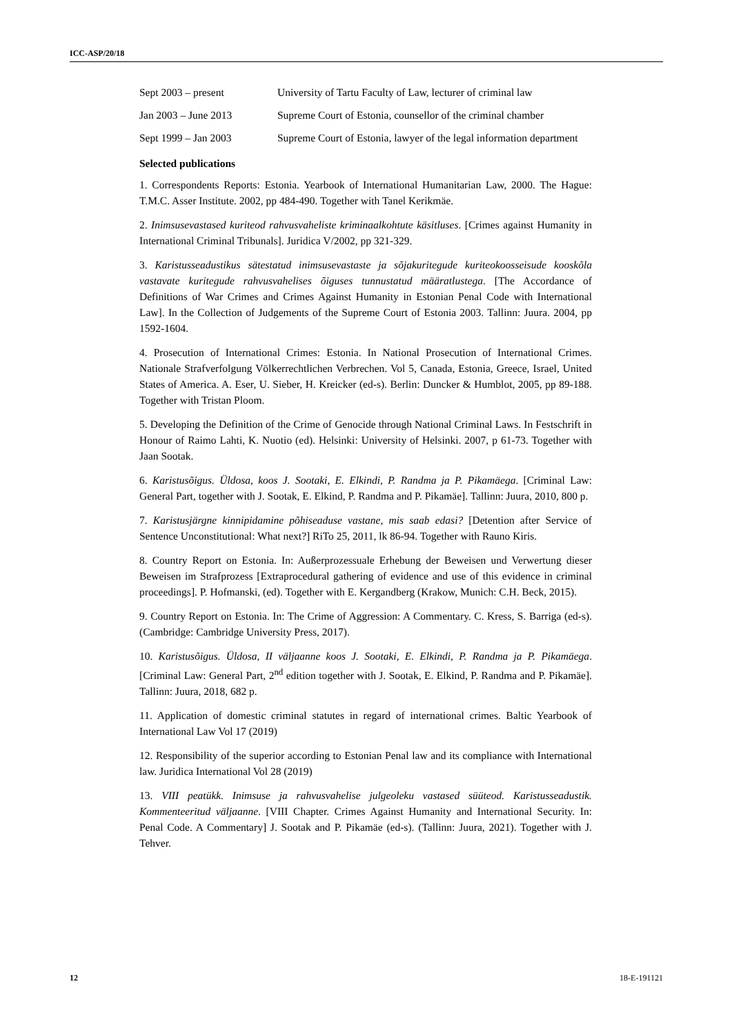ICC-ASP/20/18
| Sept 2003 – present | University of Tartu Faculty of Law, lecturer of criminal law |
| Jan 2003 – June 2013 | Supreme Court of Estonia, counsellor of the criminal chamber |
| Sept 1999 – Jan 2003 | Supreme Court of Estonia, lawyer of the legal information department |
Selected publications
1. Correspondents Reports: Estonia. Yearbook of International Humanitarian Law, 2000. The Hague: T.M.C. Asser Institute. 2002, pp 484-490. Together with Tanel Kerikmäe.
2. Inimsusevastased kuriteod rahvusvaheliste kriminaalkohtute käsitluses. [Crimes against Humanity in International Criminal Tribunals]. Juridica V/2002, pp 321-329.
3. Karistusseadustikus sätestatud inimsusevastaste ja sõjakuritegude kuriteokoosseisude kooskõla vastavate kuritegude rahvusvahelises õiguses tunnustatud määratlustega. [The Accordance of Definitions of War Crimes and Crimes Against Humanity in Estonian Penal Code with International Law]. In the Collection of Judgements of the Supreme Court of Estonia 2003. Tallinn: Juura. 2004, pp 1592-1604.
4. Prosecution of International Crimes: Estonia. In National Prosecution of International Crimes. Nationale Strafverfolgung Völkerrechtlichen Verbrechen. Vol 5, Canada, Estonia, Greece, Israel, United States of America. A. Eser, U. Sieber, H. Kreicker (ed-s). Berlin: Duncker & Humblot, 2005, pp 89-188. Together with Tristan Ploom.
5. Developing the Definition of the Crime of Genocide through National Criminal Laws. In Festschrift in Honour of Raimo Lahti, K. Nuotio (ed). Helsinki: University of Helsinki. 2007, p 61-73. Together with Jaan Sootak.
6. Karistusõigus. Üldosa, koos J. Sootaki, E. Elkindi, P. Randma ja P. Pikamäega. [Criminal Law: General Part, together with J. Sootak, E. Elkind, P. Randma and P. Pikamäe]. Tallinn: Juura, 2010, 800 p.
7. Karistusjärgne kinnipidamine põhiseaduse vastane, mis saab edasi? [Detention after Service of Sentence Unconstitutional: What next?] RiTo 25, 2011, lk 86-94. Together with Rauno Kiris.
8. Country Report on Estonia. In: Außerprozessuale Erhebung der Beweisen und Verwertung dieser Beweisen im Strafprozess [Extraprocedural gathering of evidence and use of this evidence in criminal proceedings]. P. Hofmanski, (ed). Together with E. Kergandberg (Krakow, Munich: C.H. Beck, 2015).
9. Country Report on Estonia. In: The Crime of Aggression: A Commentary. C. Kress, S. Barriga (ed-s). (Cambridge: Cambridge University Press, 2017).
10. Karistusõigus. Üldosa, II väljaanne koos J. Sootaki, E. Elkindi, P. Randma ja P. Pikamäega. [Criminal Law: General Part, 2<sup>nd</sup> edition together with J. Sootak, E. Elkind, P. Randma and P. Pikamäe]. Tallinn: Juura, 2018, 682 p.
11. Application of domestic criminal statutes in regard of international crimes. Baltic Yearbook of International Law Vol 17 (2019)
12. Responsibility of the superior according to Estonian Penal law and its compliance with International law. Juridica International Vol 28 (2019)
13. VIII peatükk. Inimsuse ja rahvusvahelise julgeoleku vastased süüteod. Karistusseadustik. Kommenteeritud väljaanne. [VIII Chapter. Crimes Against Humanity and International Security. In: Penal Code. A Commentary] J. Sootak and P. Pikamäe (ed-s). (Tallinn: Juura, 2021). Together with J. Tehver.
12 18-E-191121